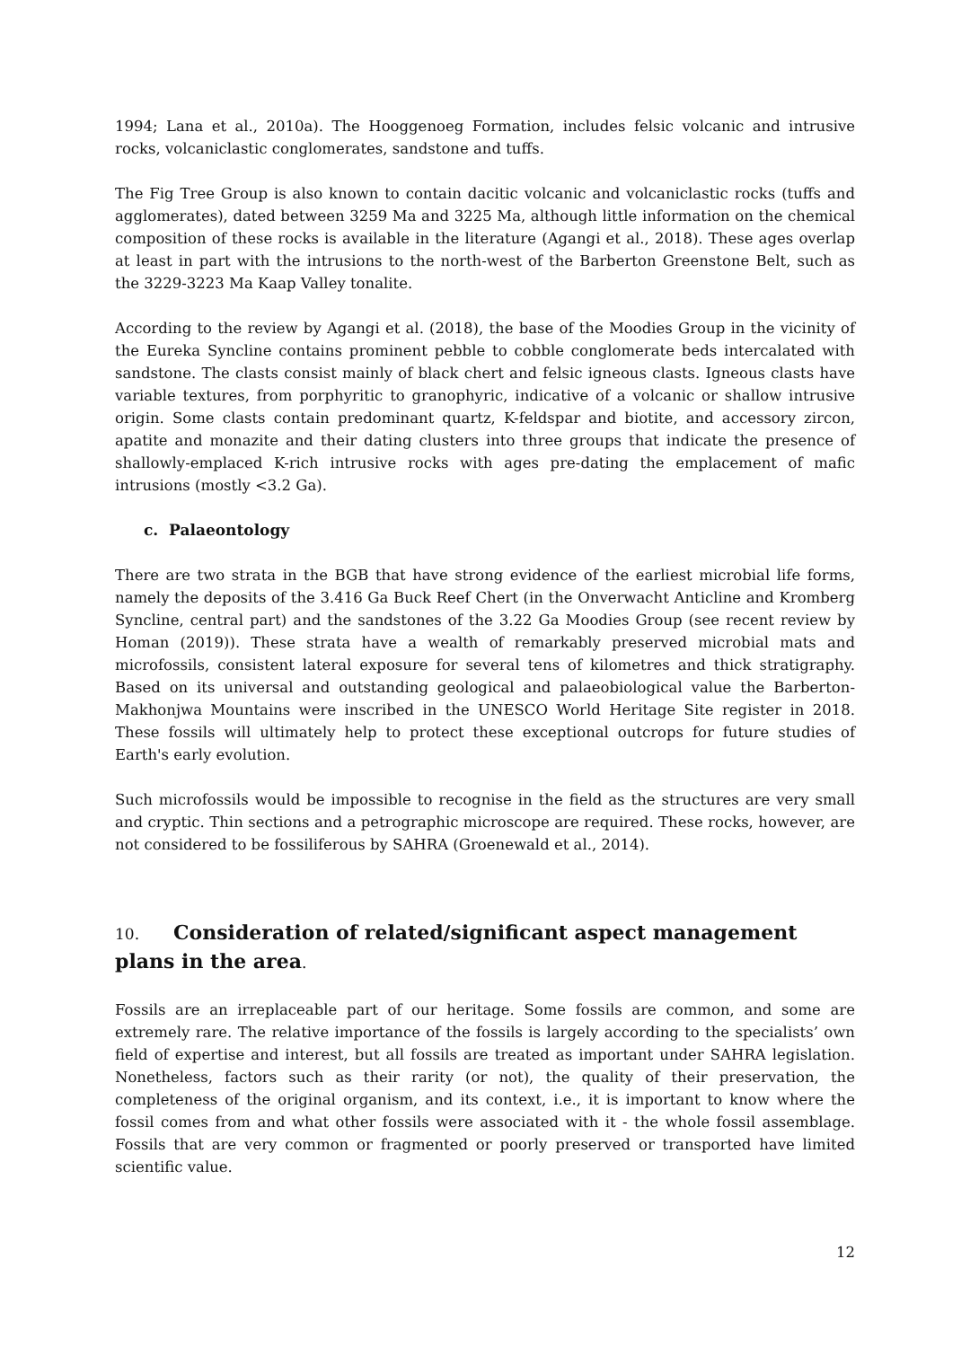1994; Lana et al., 2010a). The Hooggenoeg Formation, includes felsic volcanic and intrusive rocks, volcaniclastic conglomerates, sandstone and tuffs.
The Fig Tree Group is also known to contain dacitic volcanic and volcaniclastic rocks (tuffs and agglomerates), dated between 3259 Ma and 3225 Ma, although little information on the chemical composition of these rocks is available in the literature (Agangi et al., 2018). These ages overlap at least in part with the intrusions to the north-west of the Barberton Greenstone Belt, such as the 3229-3223 Ma Kaap Valley tonalite.
According to the review by Agangi et al. (2018), the base of the Moodies Group in the vicinity of the Eureka Syncline contains prominent pebble to cobble conglomerate beds intercalated with sandstone. The clasts consist mainly of black chert and felsic igneous clasts. Igneous clasts have variable textures, from porphyritic to granophyric, indicative of a volcanic or shallow intrusive origin. Some clasts contain predominant quartz, K-feldspar and biotite, and accessory zircon, apatite and monazite and their dating clusters into three groups that indicate the presence of shallowly-emplaced K-rich intrusive rocks with ages pre-dating the emplacement of mafic intrusions (mostly <3.2 Ga).
c. Palaeontology
There are two strata in the BGB that have strong evidence of the earliest microbial life forms, namely the deposits of the 3.416 Ga Buck Reef Chert (in the Onverwacht Anticline and Kromberg Syncline, central part) and the sandstones of the 3.22 Ga Moodies Group (see recent review by Homan (2019)). These strata have a wealth of remarkably preserved microbial mats and microfossils, consistent lateral exposure for several tens of kilometres and thick stratigraphy. Based on its universal and outstanding geological and palaeobiological value the Barberton-Makhonjwa Mountains were inscribed in the UNESCO World Heritage Site register in 2018. These fossils will ultimately help to protect these exceptional outcrops for future studies of Earth's early evolution.
Such microfossils would be impossible to recognise in the field as the structures are very small and cryptic. Thin sections and a petrographic microscope are required. These rocks, however, are not considered to be fossiliferous by SAHRA (Groenewald et al., 2014).
10. Consideration of related/significant aspect management plans in the area.
Fossils are an irreplaceable part of our heritage. Some fossils are common, and some are extremely rare. The relative importance of the fossils is largely according to the specialists’ own field of expertise and interest, but all fossils are treated as important under SAHRA legislation. Nonetheless, factors such as their rarity (or not), the quality of their preservation, the completeness of the original organism, and its context, i.e., it is important to know where the fossil comes from and what other fossils were associated with it - the whole fossil assemblage. Fossils that are very common or fragmented or poorly preserved or transported have limited scientific value.
12